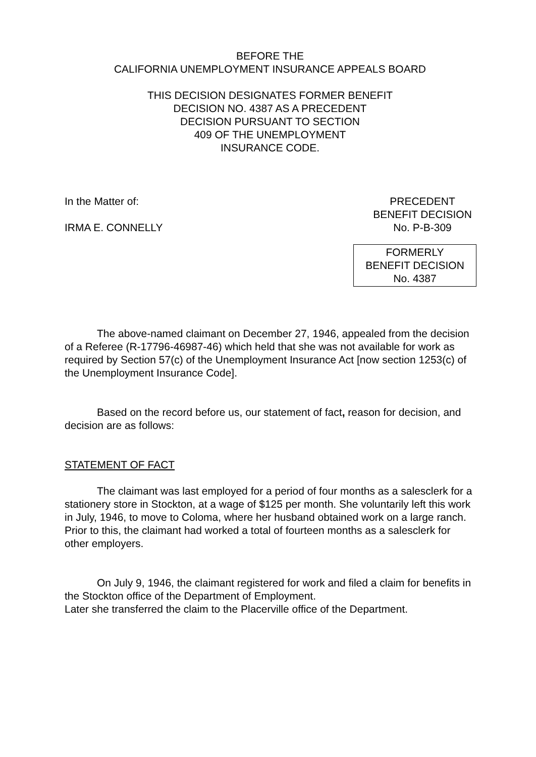BEFORE THE
CALIFORNIA UNEMPLOYMENT INSURANCE APPEALS BOARD
THIS DECISION DESIGNATES FORMER BENEFIT
DECISION NO. 4387 AS A PRECEDENT
DECISION PURSUANT TO SECTION
409 OF THE UNEMPLOYMENT
INSURANCE CODE.
In the Matter of:
IRMA E. CONNELLY
PRECEDENT
BENEFIT DECISION
No. P-B-309
FORMERLY
BENEFIT DECISION
No. 4387
The above-named claimant on December 27, 1946, appealed from the decision of a Referee (R-17796-46987-46) which held that she was not available for work as required by Section 57(c) of the Unemployment Insurance Act [now section 1253(c) of the Unemployment Insurance Code].
Based on the record before us, our statement of fact, reason for decision, and decision are as follows:
STATEMENT OF FACT
The claimant was last employed for a period of four months as a salesclerk for a stationery store in Stockton, at a wage of $125 per month. She voluntarily left this work in July, 1946, to move to Coloma, where her husband obtained work on a large ranch. Prior to this, the claimant had worked a total of fourteen months as a salesclerk for other employers.
On July 9, 1946, the claimant registered for work and filed a claim for benefits in the Stockton office of the Department of Employment.
Later she transferred the claim to the Placerville office of the Department.